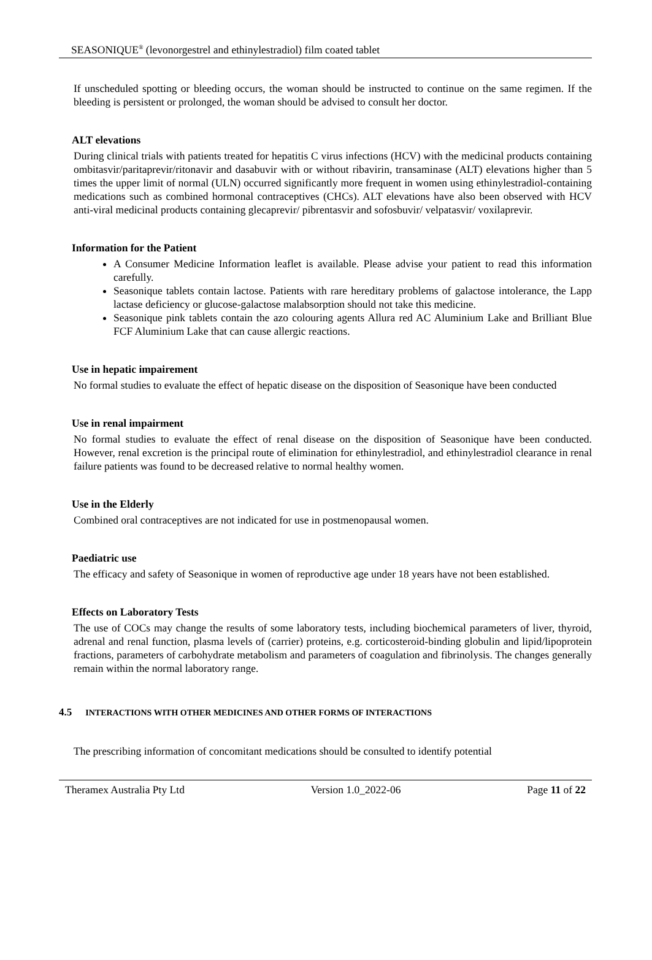SEASONIQUE<sup>®</sup> (levonorgestrel and ethinylestradiol) film coated tablet
If unscheduled spotting or bleeding occurs, the woman should be instructed to continue on the same regimen. If the bleeding is persistent or prolonged, the woman should be advised to consult her doctor.
ALT elevations
During clinical trials with patients treated for hepatitis C virus infections (HCV) with the medicinal products containing ombitasvir/paritaprevir/ritonavir and dasabuvir with or without ribavirin, transaminase (ALT) elevations higher than 5 times the upper limit of normal (ULN) occurred significantly more frequent in women using ethinylestradiol-containing medications such as combined hormonal contraceptives (CHCs). ALT elevations have also been observed with HCV anti-viral medicinal products containing glecaprevir/ pibrentasvir and sofosbuvir/ velpatasvir/ voxilaprevir.
Information for the Patient
A Consumer Medicine Information leaflet is available. Please advise your patient to read this information carefully.
Seasonique tablets contain lactose. Patients with rare hereditary problems of galactose intolerance, the Lapp lactase deficiency or glucose-galactose malabsorption should not take this medicine.
Seasonique pink tablets contain the azo colouring agents Allura red AC Aluminium Lake and Brilliant Blue FCF Aluminium Lake that can cause allergic reactions.
Use in hepatic impairement
No formal studies to evaluate the effect of hepatic disease on the disposition of Seasonique have been conducted
Use in renal impairment
No formal studies to evaluate the effect of renal disease on the disposition of Seasonique have been conducted. However, renal excretion is the principal route of elimination for ethinylestradiol, and ethinylestradiol clearance in renal failure patients was found to be decreased relative to normal healthy women.
Use in the Elderly
Combined oral contraceptives are not indicated for use in postmenopausal women.
Paediatric use
The efficacy and safety of Seasonique in women of reproductive age under 18 years have not been established.
Effects on Laboratory Tests
The use of COCs may change the results of some laboratory tests, including biochemical parameters of liver, thyroid, adrenal and renal function, plasma levels of (carrier) proteins, e.g. corticosteroid-binding globulin and lipid/lipoprotein fractions, parameters of carbohydrate metabolism and parameters of coagulation and fibrinolysis. The changes generally remain within the normal laboratory range.
4.5 INTERACTIONS WITH OTHER MEDICINES AND OTHER FORMS OF INTERACTIONS
The prescribing information of concomitant medications should be consulted to identify potential
Theramex Australia Pty Ltd Version 1.0_2022-06 Page 11 of 22